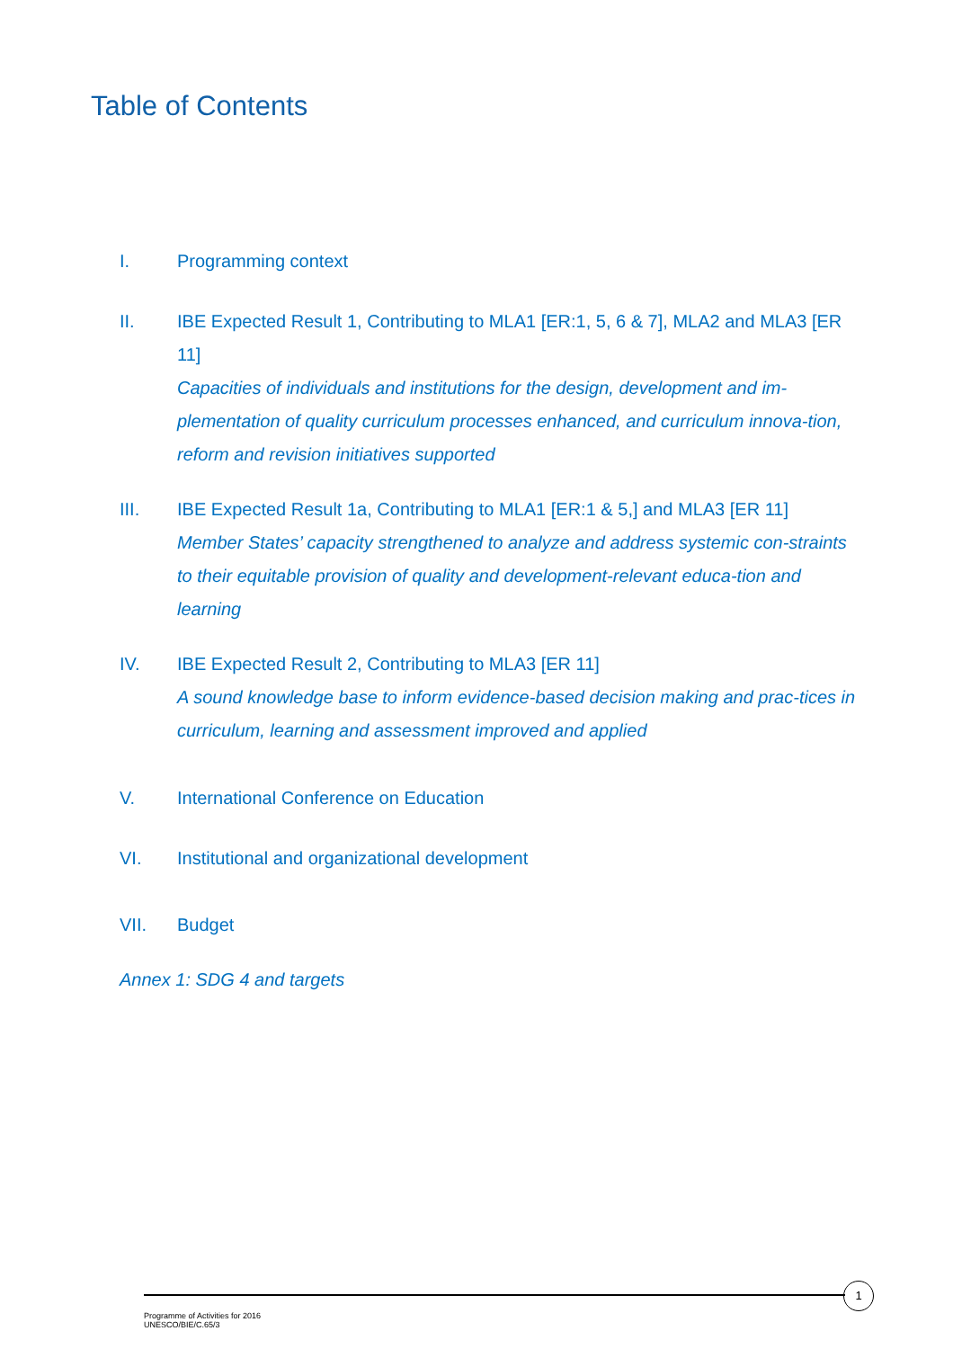Table of Contents
I. Programming context
II. IBE Expected Result 1, Contributing to MLA1 [ER:1, 5, 6 & 7], MLA2 and MLA3 [ER 11]
Capacities of individuals and institutions for the design, development and im-plementation of quality curriculum processes enhanced, and curriculum innova-tion, reform and revision initiatives supported
III. IBE Expected Result 1a, Contributing to MLA1 [ER:1 & 5,] and MLA3 [ER 11]
Member States’ capacity strengthened to analyze and address systemic con-straints to their equitable provision of quality and development-relevant educa-tion and learning
IV. IBE Expected Result 2, Contributing to MLA3 [ER 11]
A sound knowledge base to inform evidence-based decision making and prac-tices in curriculum, learning and assessment improved and applied
V. International Conference on Education
VI. Institutional and organizational development
VII. Budget
Annex 1: SDG 4 and targets
1
Programme of Activities for 2016
UNESCO/BIE/C.65/3